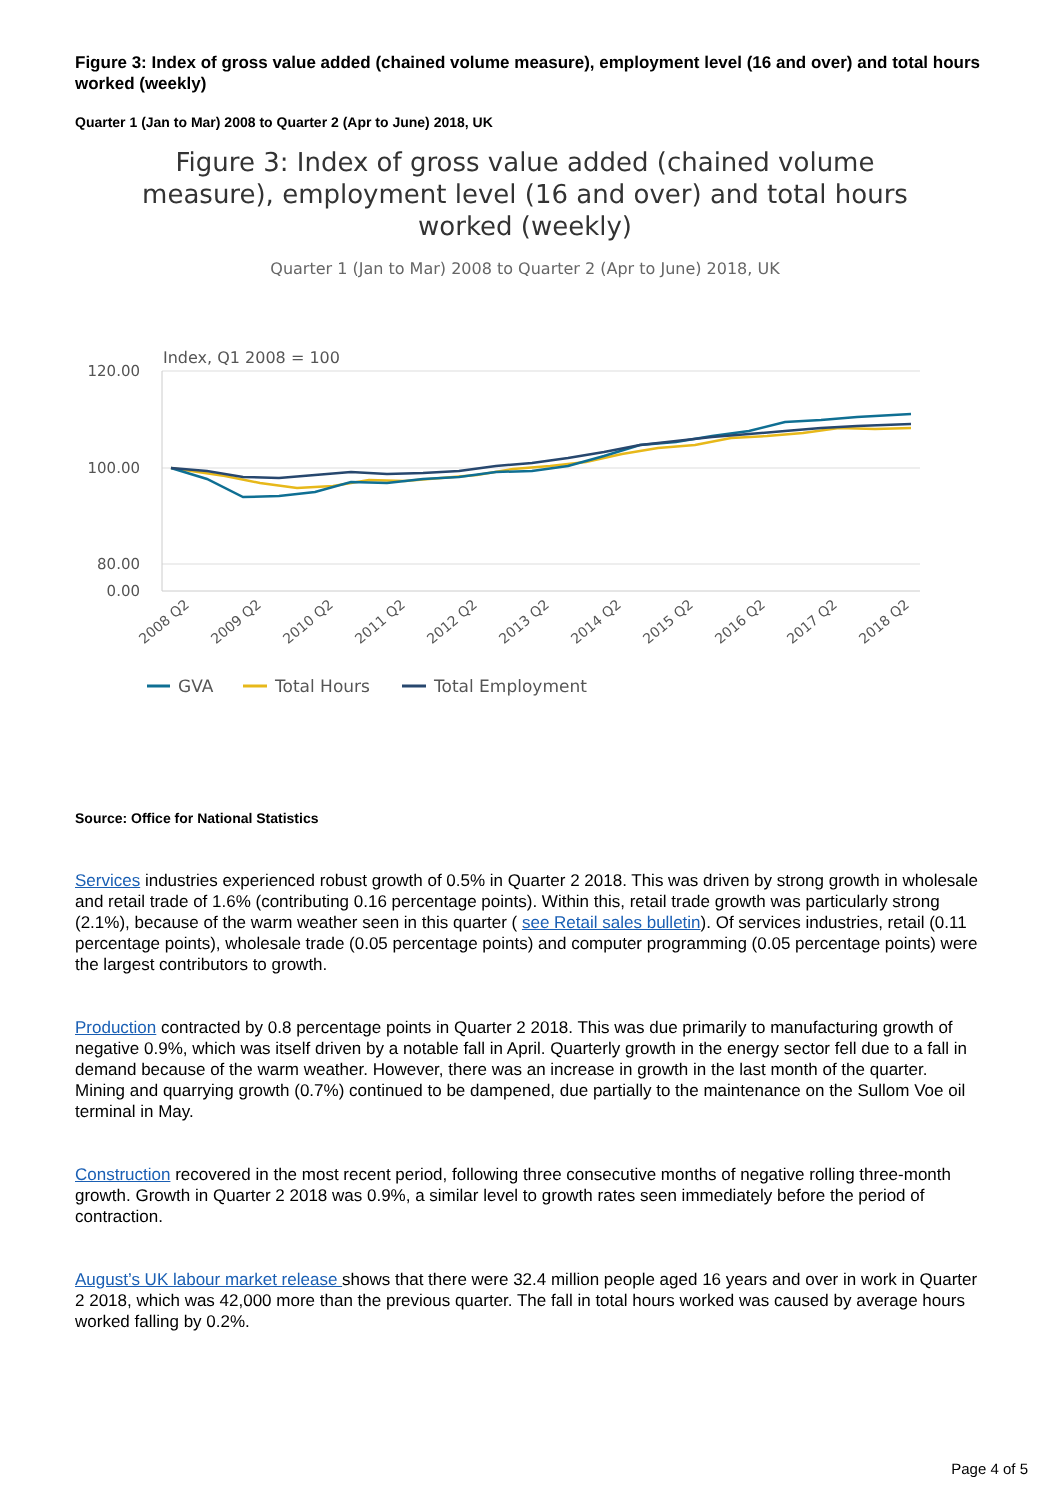Figure 3: Index of gross value added (chained volume measure), employment level (16 and over) and total hours worked (weekly)
Quarter 1 (Jan to Mar) 2008 to Quarter 2 (Apr to June) 2018, UK
Figure 3: Index of gross value added (chained volume
measure), employment level (16 and over) and total hours
worked (weekly)
Quarter 1 (Jan to Mar) 2008 to Quarter 2 (Apr to June) 2018, UK
Index, Q1 2008 = 100
120.00
100.00
80.00
0.00
2008 Q2
2009 Q2
2010 Q2
2011 Q2
2012 Q2
2013 Q2
2014 Q2
2015 Q2
2016 Q2
2017 Q2
2018 Q2
GVA
Total Hours
Total Employment
Source: Office for National Statistics
Services industries experienced robust growth of 0.5% in Quarter 2 2018. This was driven by strong growth in wholesale and retail trade of 1.6% (contributing 0.16 percentage points). Within this, retail trade growth was particularly strong (2.1%), because of the warm weather seen in this quarter ( see Retail sales bulletin). Of services industries, retail (0.11 percentage points), wholesale trade (0.05 percentage points) and computer programming (0.05 percentage points) were the largest contributors to growth.
Production contracted by 0.8 percentage points in Quarter 2 2018. This was due primarily to manufacturing growth of negative 0.9%, which was itself driven by a notable fall in April. Quarterly growth in the energy sector fell due to a fall in demand because of the warm weather. However, there was an increase in growth in the last month of the quarter. Mining and quarrying growth (0.7%) continued to be dampened, due partially to the maintenance on the Sullom Voe oil terminal in May.
Construction recovered in the most recent period, following three consecutive months of negative rolling three-month growth. Growth in Quarter 2 2018 was 0.9%, a similar level to growth rates seen immediately before the period of contraction.
August’s UK labour market release shows that there were 32.4 million people aged 16 years and over in work in Quarter 2 2018, which was 42,000 more than the previous quarter. The fall in total hours worked was caused by average hours worked falling by 0.2%.
Page 4 of 5